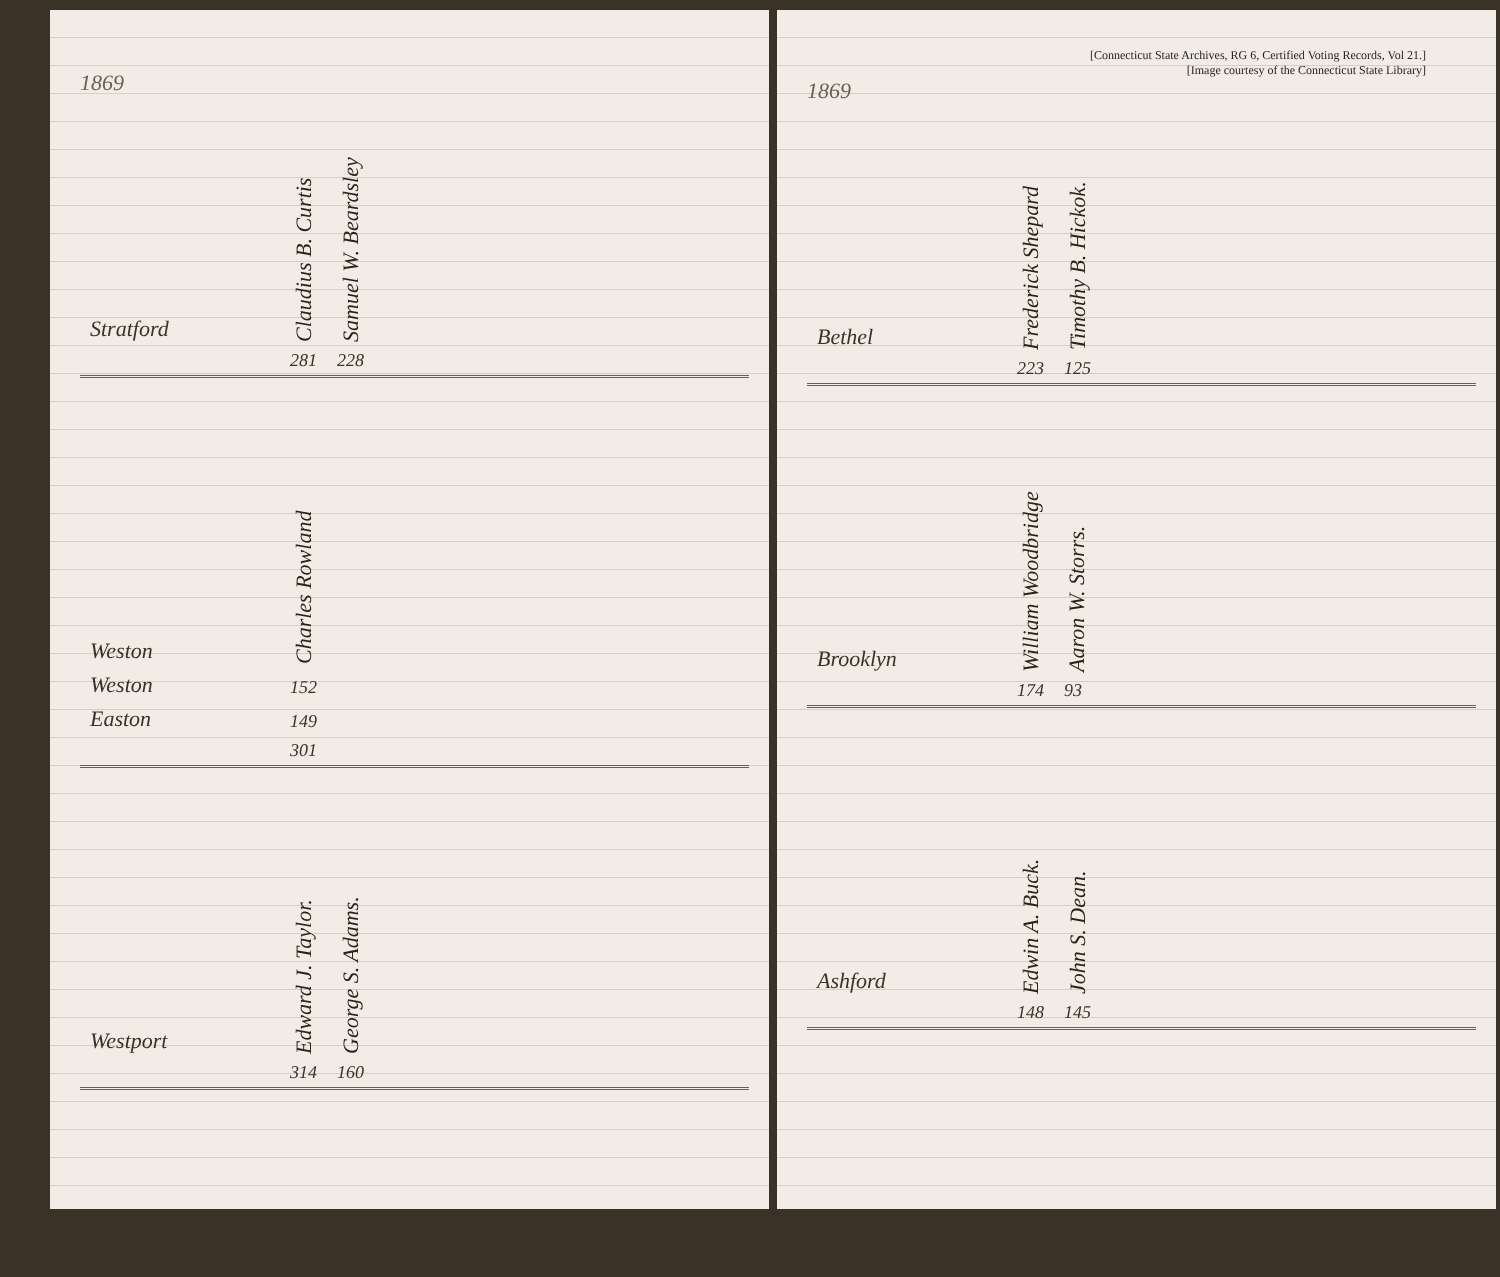1869
| Stratford | Claudius B. Curtis | Samuel W. Beardsley |
| | 281 | 228 |
| Weston | Charles Rowland |
| Weston | 152 |
| Easton | 149 |
| | 301 |
| Westport | Edward J. Taylor. | George S. Adams. |
| | 314 | 160 |
[Connecticut State Archives, RG 6, Certified Voting Records, Vol 21.]
[Image courtesy of the Connecticut State Library]
1869
| Bethel | Frederick Shepard | Timothy B. Hickok. |
| | 223 | 125 |
| Brooklyn | William Woodbridge | Aaron W. Storrs. |
| | 174 | 93 |
| Ashford | Edwin A. Buck. | John S. Dean. |
| | 148 | 145 |